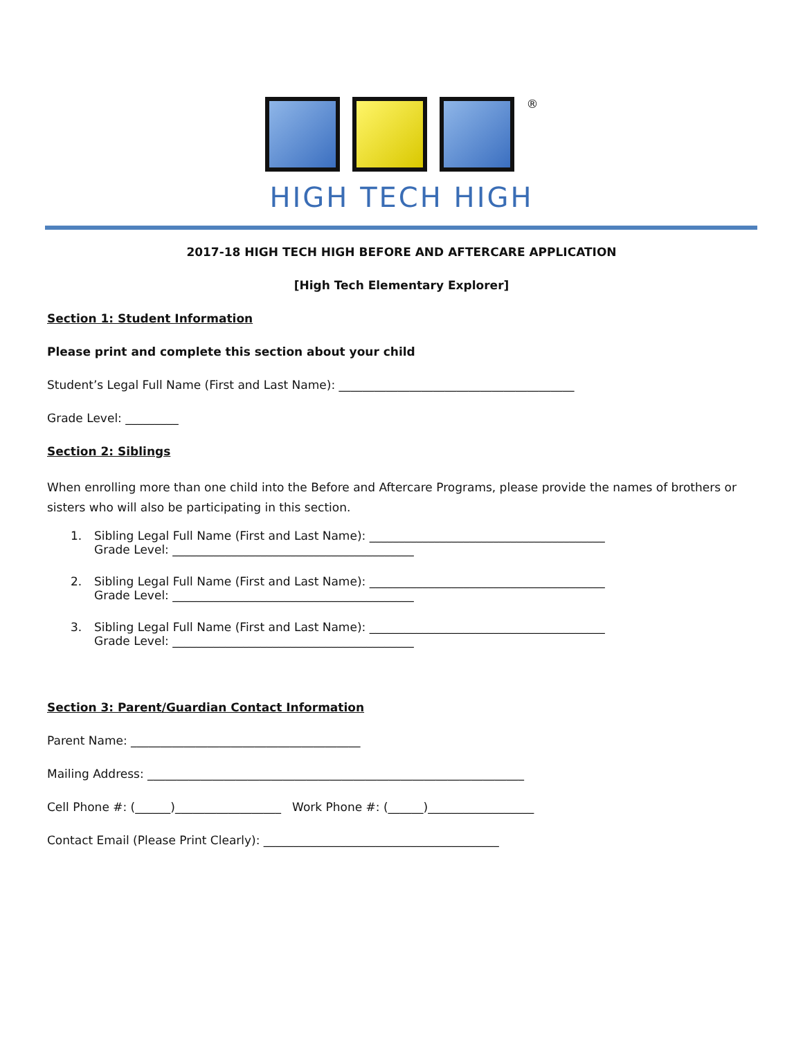®
HIGH TECH HIGH
2017-18 HIGH TECH HIGH BEFORE AND AFTERCARE APPLICATION
[High Tech Elementary Explorer]
Section 1: Student Information
Please print and complete this section about your child
Student’s Legal Full Name (First and Last Name): ________________________________________
Grade Level: _________
Section 2: Siblings
When enrolling more than one child into the Before and Aftercare Programs, please provide the names of brothers or sisters who will also be participating in this section.
1. Sibling Legal Full Name (First and Last Name): ________________________________________
Grade Level: _________________________________________
2. Sibling Legal Full Name (First and Last Name): ________________________________________
Grade Level: _________________________________________
3. Sibling Legal Full Name (First and Last Name): ________________________________________
Grade Level: _________________________________________
Section 3: Parent/Guardian Contact Information
Parent Name: _______________________________________
Mailing Address: ________________________________________________________________
Cell Phone #: (______)__________________ Work Phone #: (______)__________________
Contact Email (Please Print Clearly): ________________________________________